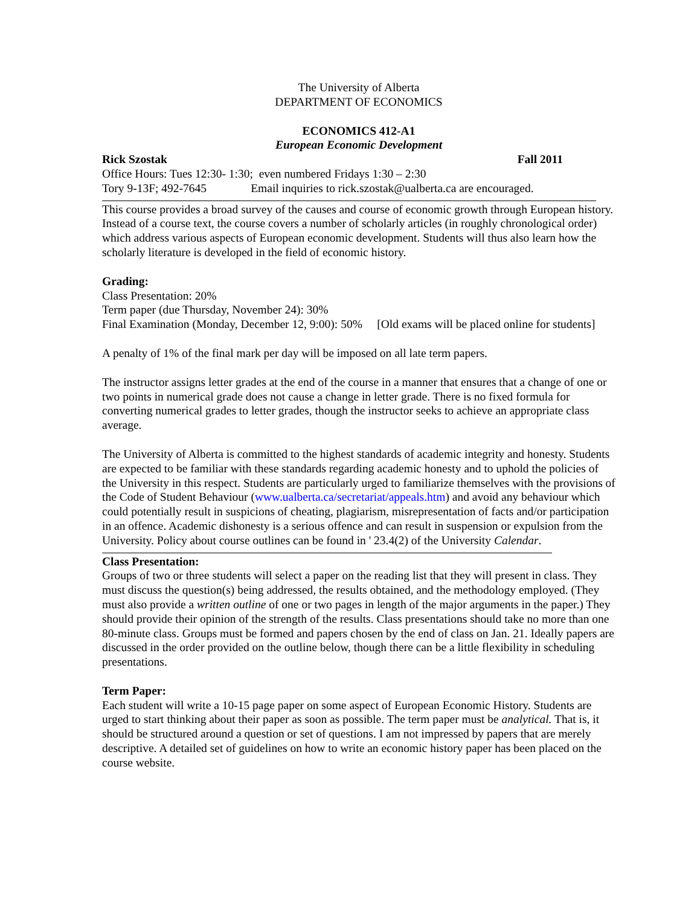The University of Alberta
DEPARTMENT OF ECONOMICS
ECONOMICS 412-A1
European Economic Development
Rick Szostak Fall 2011
Office Hours: Tues 12:30- 1:30; even numbered Fridays 1:30 – 2:30
Tory 9-13F; 492-7645 Email inquiries to rick.szostak@ualberta.ca are encouraged.
This course provides a broad survey of the causes and course of economic growth through European history. Instead of a course text, the course covers a number of scholarly articles (in roughly chronological order) which address various aspects of European economic development. Students will thus also learn how the scholarly literature is developed in the field of economic history.
Grading:
Class Presentation: 20%
Term paper (due Thursday, November 24): 30%
Final Examination (Monday, December 12, 9:00): 50% [Old exams will be placed online for students]
A penalty of 1% of the final mark per day will be imposed on all late term papers.
The instructor assigns letter grades at the end of the course in a manner that ensures that a change of one or two points in numerical grade does not cause a change in letter grade. There is no fixed formula for converting numerical grades to letter grades, though the instructor seeks to achieve an appropriate class average.
The University of Alberta is committed to the highest standards of academic integrity and honesty. Students are expected to be familiar with these standards regarding academic honesty and to uphold the policies of the University in this respect. Students are particularly urged to familiarize themselves with the provisions of the Code of Student Behaviour (www.ualberta.ca/secretariat/appeals.htm) and avoid any behaviour which could potentially result in suspicions of cheating, plagiarism, misrepresentation of facts and/or participation in an offence. Academic dishonesty is a serious offence and can result in suspension or expulsion from the University. Policy about course outlines can be found in ' 23.4(2) of the University Calendar.
Class Presentation:
Groups of two or three students will select a paper on the reading list that they will present in class. They must discuss the question(s) being addressed, the results obtained, and the methodology employed. (They must also provide a written outline of one or two pages in length of the major arguments in the paper.) They should provide their opinion of the strength of the results. Class presentations should take no more than one 80-minute class. Groups must be formed and papers chosen by the end of class on Jan. 21. Ideally papers are discussed in the order provided on the outline below, though there can be a little flexibility in scheduling presentations.
Term Paper:
Each student will write a 10-15 page paper on some aspect of European Economic History. Students are urged to start thinking about their paper as soon as possible. The term paper must be analytical. That is, it should be structured around a question or set of questions. I am not impressed by papers that are merely descriptive. A detailed set of guidelines on how to write an economic history paper has been placed on the course website.